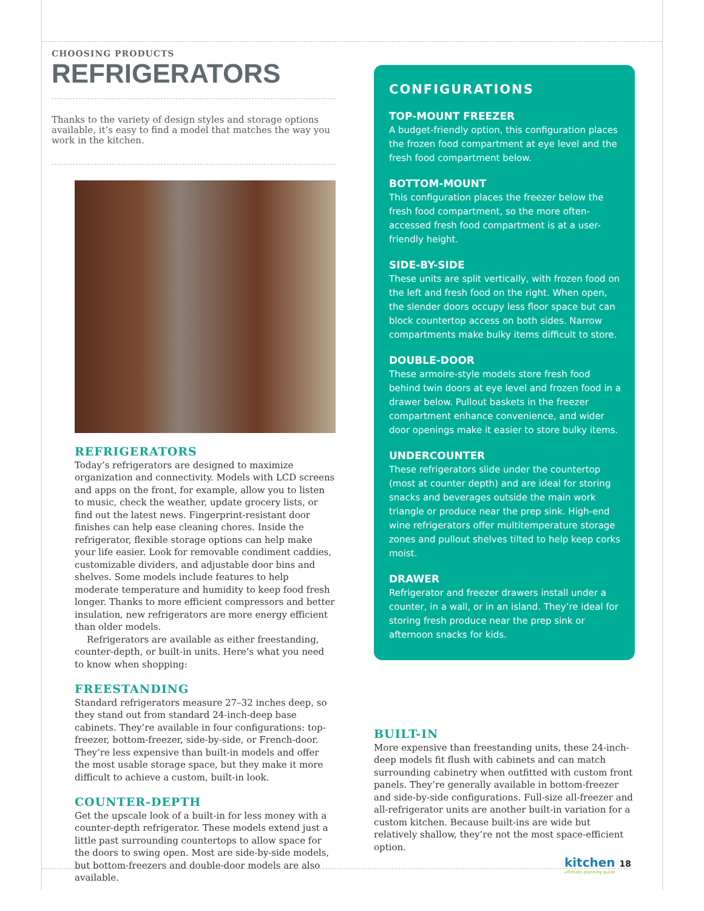CHOOSING PRODUCTS
REFRIGERATORS
Thanks to the variety of design styles and storage options available, it’s easy to find a model that matches the way you work in the kitchen.
REFRIGERATORS
Today’s refrigerators are designed to maximize organization and connectivity. Models with LCD screens and apps on the front, for example, allow you to listen to music, check the weather, update grocery lists, or find out the latest news. Fingerprint-resistant door finishes can help ease cleaning chores. Inside the refrigerator, flexible storage options can help make your life easier. Look for removable condiment caddies, customizable dividers, and adjustable door bins and shelves. Some models include features to help moderate temperature and humidity to keep food fresh longer. Thanks to more efficient compressors and better insulation, new refrigerators are more energy efficient than older models.
Refrigerators are available as either freestanding, counter-depth, or built-in units. Here’s what you need to know when shopping:
FREESTANDING
Standard refrigerators measure 27–32 inches deep, so they stand out from standard 24-inch-deep base cabinets. They’re available in four configurations: top-freezer, bottom-freezer, side-by-side, or French-door. They’re less expensive than built-in models and offer the most usable storage space, but they make it more difficult to achieve a custom, built-in look.
COUNTER-DEPTH
Get the upscale look of a built-in for less money with a counter-depth refrigerator. These models extend just a little past surrounding countertops to allow space for the doors to swing open. Most are side-by-side models, but bottom-freezers and double-door models are also available.
CONFIGURATIONS
TOP-MOUNT FREEZER
A budget-friendly option, this configuration places the frozen food compartment at eye level and the fresh food compartment below.
BOTTOM-MOUNT
This configuration places the freezer below the fresh food compartment, so the more often-accessed fresh food compartment is at a user-friendly height.
SIDE-BY-SIDE
These units are split vertically, with frozen food on the left and fresh food on the right. When open, the slender doors occupy less floor space but can block countertop access on both sides. Narrow compartments make bulky items difficult to store.
DOUBLE-DOOR
These armoire-style models store fresh food behind twin doors at eye level and frozen food in a drawer below. Pullout baskets in the freezer compartment enhance convenience, and wider door openings make it easier to store bulky items.
UNDERCOUNTER
These refrigerators slide under the countertop (most at counter depth) and are ideal for storing snacks and beverages outside the main work triangle or produce near the prep sink. High-end wine refrigerators offer multitemperature storage zones and pullout shelves tilted to help keep corks moist.
DRAWER
Refrigerator and freezer drawers install under a counter, in a wall, or in an island. They’re ideal for storing fresh produce near the prep sink or afternoon snacks for kids.
BUILT-IN
More expensive than freestanding units, these 24-inch-deep models fit flush with cabinets and can match surrounding cabinetry when outfitted with custom front panels. They’re generally available in bottom-freezer and side-by-side configurations. Full-size all-freezer and all-refrigerator units are another built-in variation for a custom kitchen. Because built-ins are wide but relatively shallow, they’re not the most space-efficient option.
kitchen 18
ultimate planning guide